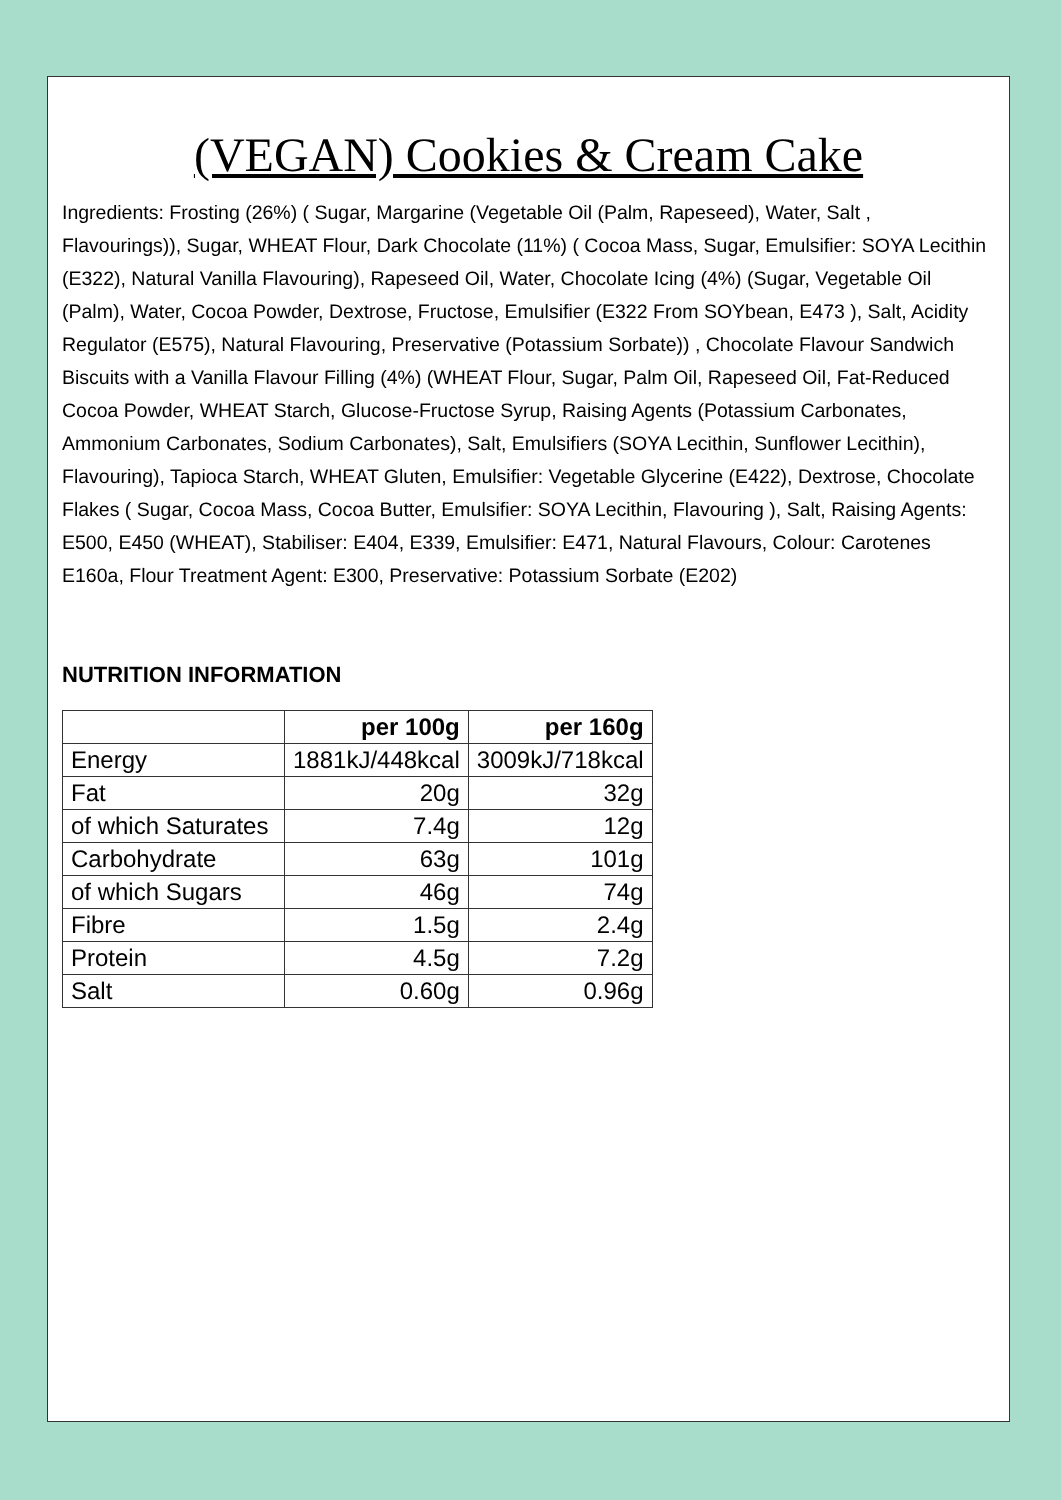(VEGAN) Cookies & Cream Cake
Ingredients: Frosting (26%) ( Sugar, Margarine (Vegetable Oil (Palm, Rapeseed), Water, Salt , Flavourings)), Sugar, WHEAT Flour, Dark Chocolate (11%) ( Cocoa Mass, Sugar, Emulsifier: SOYA Lecithin (E322), Natural Vanilla Flavouring), Rapeseed Oil, Water, Chocolate Icing (4%) (Sugar, Vegetable Oil (Palm), Water, Cocoa Powder, Dextrose, Fructose, Emulsifier (E322 From SOYbean, E473 ), Salt, Acidity Regulator (E575), Natural Flavouring, Preservative (Potassium Sorbate)) , Chocolate Flavour Sandwich Biscuits with a Vanilla Flavour Filling (4%) (WHEAT Flour, Sugar, Palm Oil, Rapeseed Oil, Fat-Reduced Cocoa Powder, WHEAT Starch, Glucose-Fructose Syrup, Raising Agents (Potassium Carbonates, Ammonium Carbonates, Sodium Carbonates), Salt, Emulsifiers (SOYA Lecithin, Sunflower Lecithin), Flavouring), Tapioca Starch, WHEAT Gluten, Emulsifier: Vegetable Glycerine (E422), Dextrose, Chocolate Flakes ( Sugar, Cocoa Mass, Cocoa Butter, Emulsifier: SOYA Lecithin, Flavouring ), Salt, Raising Agents: E500, E450 (WHEAT), Stabiliser: E404, E339, Emulsifier: E471, Natural Flavours, Colour: Carotenes E160a, Flour Treatment Agent: E300, Preservative: Potassium Sorbate (E202)
NUTRITION INFORMATION
| | per 100g | per 160g |
| --- | --- | --- |
| Energy | 1881kJ/448kcal | 3009kJ/718kcal |
| Fat | 20g | 32g |
| of which Saturates | 7.4g | 12g |
| Carbohydrate | 63g | 101g |
| of which Sugars | 46g | 74g |
| Fibre | 1.5g | 2.4g |
| Protein | 4.5g | 7.2g |
| Salt | 0.60g | 0.96g |